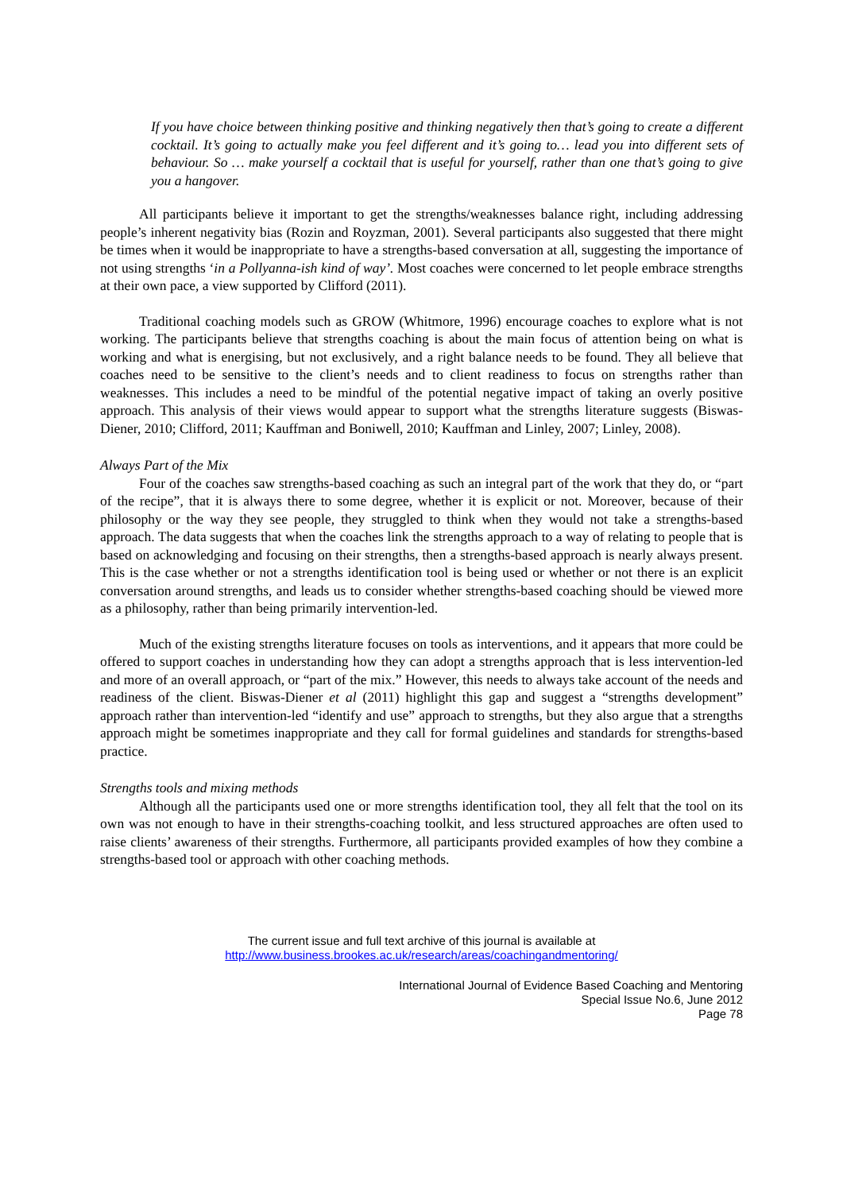If you have choice between thinking positive and thinking negatively then that’s going to create a different cocktail. It’s going to actually make you feel different and it’s going to… lead you into different sets of behaviour. So … make yourself a cocktail that is useful for yourself, rather than one that’s going to give you a hangover.
All participants believe it important to get the strengths/weaknesses balance right, including addressing people’s inherent negativity bias (Rozin and Royzman, 2001). Several participants also suggested that there might be times when it would be inappropriate to have a strengths-based conversation at all, suggesting the importance of not using strengths ‘in a Pollyanna-ish kind of way’. Most coaches were concerned to let people embrace strengths at their own pace, a view supported by Clifford (2011).
Traditional coaching models such as GROW (Whitmore, 1996) encourage coaches to explore what is not working. The participants believe that strengths coaching is about the main focus of attention being on what is working and what is energising, but not exclusively, and a right balance needs to be found. They all believe that coaches need to be sensitive to the client’s needs and to client readiness to focus on strengths rather than weaknesses. This includes a need to be mindful of the potential negative impact of taking an overly positive approach. This analysis of their views would appear to support what the strengths literature suggests (Biswas-Diener, 2010; Clifford, 2011; Kauffman and Boniwell, 2010; Kauffman and Linley, 2007; Linley, 2008).
Always Part of the Mix
Four of the coaches saw strengths-based coaching as such an integral part of the work that they do, or “part of the recipe”, that it is always there to some degree, whether it is explicit or not. Moreover, because of their philosophy or the way they see people, they struggled to think when they would not take a strengths-based approach. The data suggests that when the coaches link the strengths approach to a way of relating to people that is based on acknowledging and focusing on their strengths, then a strengths-based approach is nearly always present. This is the case whether or not a strengths identification tool is being used or whether or not there is an explicit conversation around strengths, and leads us to consider whether strengths-based coaching should be viewed more as a philosophy, rather than being primarily intervention-led.
Much of the existing strengths literature focuses on tools as interventions, and it appears that more could be offered to support coaches in understanding how they can adopt a strengths approach that is less intervention-led and more of an overall approach, or “part of the mix.” However, this needs to always take account of the needs and readiness of the client. Biswas-Diener et al (2011) highlight this gap and suggest a “strengths development” approach rather than intervention-led “identify and use” approach to strengths, but they also argue that a strengths approach might be sometimes inappropriate and they call for formal guidelines and standards for strengths-based practice.
Strengths tools and mixing methods
Although all the participants used one or more strengths identification tool, they all felt that the tool on its own was not enough to have in their strengths-coaching toolkit, and less structured approaches are often used to raise clients’ awareness of their strengths. Furthermore, all participants provided examples of how they combine a strengths-based tool or approach with other coaching methods.
The current issue and full text archive of this journal is available at
http://www.business.brookes.ac.uk/research/areas/coachingandmentoring/
International Journal of Evidence Based Coaching and Mentoring
Special Issue No.6, June 2012
Page 78